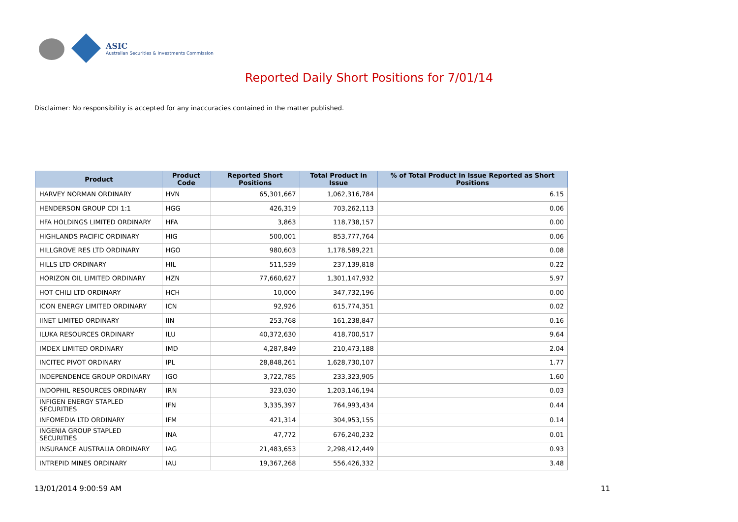ASIC
Australian Securities & Investments Commission
Reported Daily Short Positions for 7/01/14
Disclaimer: No responsibility is accepted for any inaccuracies contained in the matter published.
| Product | Product Code | Reported Short Positions | Total Product in Issue | % of Total Product in Issue Reported as Short Positions |
| --- | --- | --- | --- | --- |
| HARVEY NORMAN ORDINARY | HVN | 65,301,667 | 1,062,316,784 | 6.15 |
| HENDERSON GROUP CDI 1:1 | HGG | 426,319 | 703,262,113 | 0.06 |
| HFA HOLDINGS LIMITED ORDINARY | HFA | 3,863 | 118,738,157 | 0.00 |
| HIGHLANDS PACIFIC ORDINARY | HIG | 500,001 | 853,777,764 | 0.06 |
| HILLGROVE RES LTD ORDINARY | HGO | 980,603 | 1,178,589,221 | 0.08 |
| HILLS LTD ORDINARY | HIL | 511,539 | 237,139,818 | 0.22 |
| HORIZON OIL LIMITED ORDINARY | HZN | 77,660,627 | 1,301,147,932 | 5.97 |
| HOT CHILI LTD ORDINARY | HCH | 10,000 | 347,732,196 | 0.00 |
| ICON ENERGY LIMITED ORDINARY | ICN | 92,926 | 615,774,351 | 0.02 |
| IINET LIMITED ORDINARY | IIN | 253,768 | 161,238,847 | 0.16 |
| ILUKA RESOURCES ORDINARY | ILU | 40,372,630 | 418,700,517 | 9.64 |
| IMDEX LIMITED ORDINARY | IMD | 4,287,849 | 210,473,188 | 2.04 |
| INCITEC PIVOT ORDINARY | IPL | 28,848,261 | 1,628,730,107 | 1.77 |
| INDEPENDENCE GROUP ORDINARY | IGO | 3,722,785 | 233,323,905 | 1.60 |
| INDOPHIL RESOURCES ORDINARY | IRN | 323,030 | 1,203,146,194 | 0.03 |
| INFIGEN ENERGY STAPLED SECURITIES | IFN | 3,335,397 | 764,993,434 | 0.44 |
| INFOMEDIA LTD ORDINARY | IFM | 421,314 | 304,953,155 | 0.14 |
| INGENIA GROUP STAPLED SECURITIES | INA | 47,772 | 676,240,232 | 0.01 |
| INSURANCE AUSTRALIA ORDINARY | IAG | 21,483,653 | 2,298,412,449 | 0.93 |
| INTREPID MINES ORDINARY | IAU | 19,367,268 | 556,426,332 | 3.48 |
13/01/2014 9:00:59 AM 11